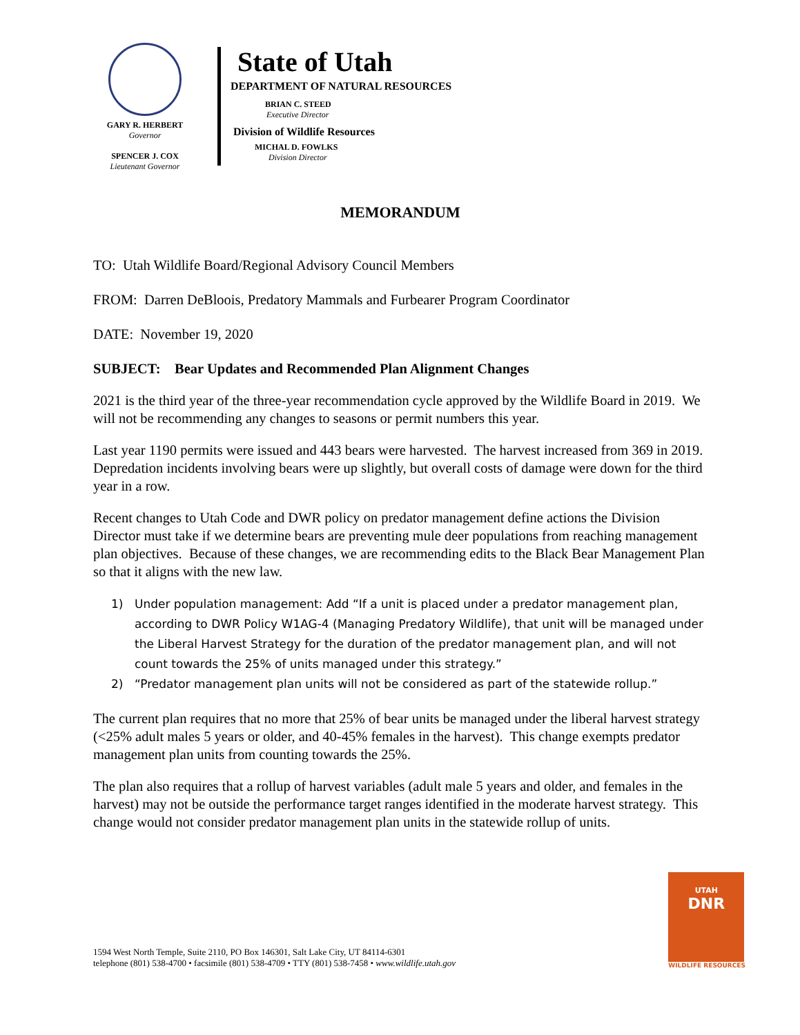GARY R. HERBERT
Governor
SPENCER J. COX
Lieutenant Governor
State of Utah
DEPARTMENT OF NATURAL RESOURCES
BRIAN C. STEED
Executive Director
Division of Wildlife Resources
MICHAL D. FOWLKS
Division Director
MEMORANDUM
TO: Utah Wildlife Board/Regional Advisory Council Members
FROM: Darren DeBloois, Predatory Mammals and Furbearer Program Coordinator
DATE: November 19, 2020
SUBJECT: Bear Updates and Recommended Plan Alignment Changes
2021 is the third year of the three-year recommendation cycle approved by the Wildlife Board in 2019. We will not be recommending any changes to seasons or permit numbers this year.
Last year 1190 permits were issued and 443 bears were harvested. The harvest increased from 369 in 2019. Depredation incidents involving bears were up slightly, but overall costs of damage were down for the third year in a row.
Recent changes to Utah Code and DWR policy on predator management define actions the Division Director must take if we determine bears are preventing mule deer populations from reaching management plan objectives. Because of these changes, we are recommending edits to the Black Bear Management Plan so that it aligns with the new law.
1) Under population management: Add “If a unit is placed under a predator management plan, according to DWR Policy W1AG-4 (Managing Predatory Wildlife), that unit will be managed under the Liberal Harvest Strategy for the duration of the predator management plan, and will not count towards the 25% of units managed under this strategy.”
2) “Predator management plan units will not be considered as part of the statewide rollup.”
The current plan requires that no more that 25% of bear units be managed under the liberal harvest strategy (<25% adult males 5 years or older, and 40-45% females in the harvest). This change exempts predator management plan units from counting towards the 25%.
The plan also requires that a rollup of harvest variables (adult male 5 years and older, and females in the harvest) may not be outside the performance target ranges identified in the moderate harvest strategy. This change would not consider predator management plan units in the statewide rollup of units.
1594 West North Temple, Suite 2110, PO Box 146301, Salt Lake City, UT 84114-6301
telephone (801) 538-4700 • facsimile (801) 538-4709 • TTY (801) 538-7458 • www.wildlife.utah.gov
UTAH
DNR
WILDLIFE RESOURCES